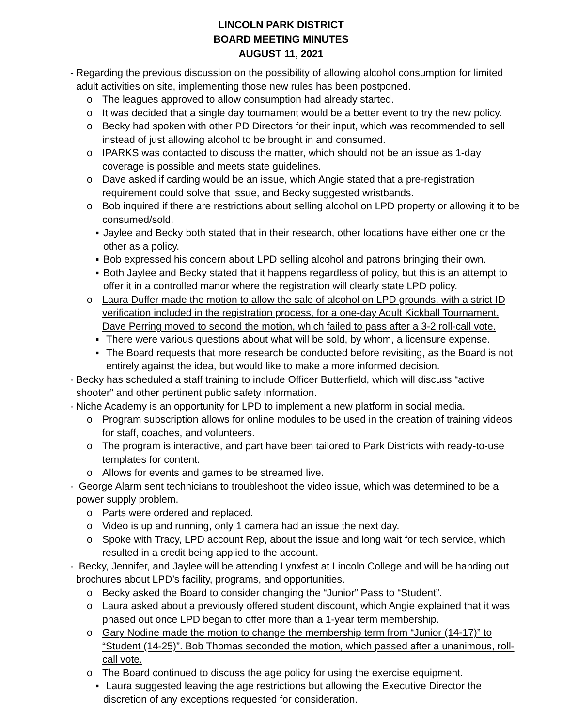LINCOLN PARK DISTRICT
BOARD MEETING MINUTES
AUGUST 11, 2021
- Regarding the previous discussion on the possibility of allowing alcohol consumption for limited adult activities on site, implementing those new rules has been postponed.
o The leagues approved to allow consumption had already started.
o It was decided that a single day tournament would be a better event to try the new policy.
o Becky had spoken with other PD Directors for their input, which was recommended to sell instead of just allowing alcohol to be brought in and consumed.
o IPARKS was contacted to discuss the matter, which should not be an issue as 1-day coverage is possible and meets state guidelines.
o Dave asked if carding would be an issue, which Angie stated that a pre-registration requirement could solve that issue, and Becky suggested wristbands.
o Bob inquired if there are restrictions about selling alcohol on LPD property or allowing it to be consumed/sold.
▪ Jaylee and Becky both stated that in their research, other locations have either one or the other as a policy.
▪ Bob expressed his concern about LPD selling alcohol and patrons bringing their own.
▪ Both Jaylee and Becky stated that it happens regardless of policy, but this is an attempt to offer it in a controlled manor where the registration will clearly state LPD policy.
o Laura Duffer made the motion to allow the sale of alcohol on LPD grounds, with a strict ID verification included in the registration process, for a one-day Adult Kickball Tournament. Dave Perring moved to second the motion, which failed to pass after a 3-2 roll-call vote.
▪ There were various questions about what will be sold, by whom, a licensure expense.
▪ The Board requests that more research be conducted before revisiting, as the Board is not entirely against the idea, but would like to make a more informed decision.
- Becky has scheduled a staff training to include Officer Butterfield, which will discuss “active shooter” and other pertinent public safety information.
- Niche Academy is an opportunity for LPD to implement a new platform in social media.
o Program subscription allows for online modules to be used in the creation of training videos for staff, coaches, and volunteers.
o The program is interactive, and part have been tailored to Park Districts with ready-to-use templates for content.
o Allows for events and games to be streamed live.
- George Alarm sent technicians to troubleshoot the video issue, which was determined to be a power supply problem.
o Parts were ordered and replaced.
o Video is up and running, only 1 camera had an issue the next day.
o Spoke with Tracy, LPD account Rep, about the issue and long wait for tech service, which resulted in a credit being applied to the account.
- Becky, Jennifer, and Jaylee will be attending Lynxfest at Lincoln College and will be handing out brochures about LPD’s facility, programs, and opportunities.
o Becky asked the Board to consider changing the “Junior” Pass to “Student”.
o Laura asked about a previously offered student discount, which Angie explained that it was phased out once LPD began to offer more than a 1-year term membership.
o Gary Nodine made the motion to change the membership term from “Junior (14-17)” to “Student (14-25)”. Bob Thomas seconded the motion, which passed after a unanimous, roll-call vote.
o The Board continued to discuss the age policy for using the exercise equipment.
▪ Laura suggested leaving the age restrictions but allowing the Executive Director the discretion of any exceptions requested for consideration.